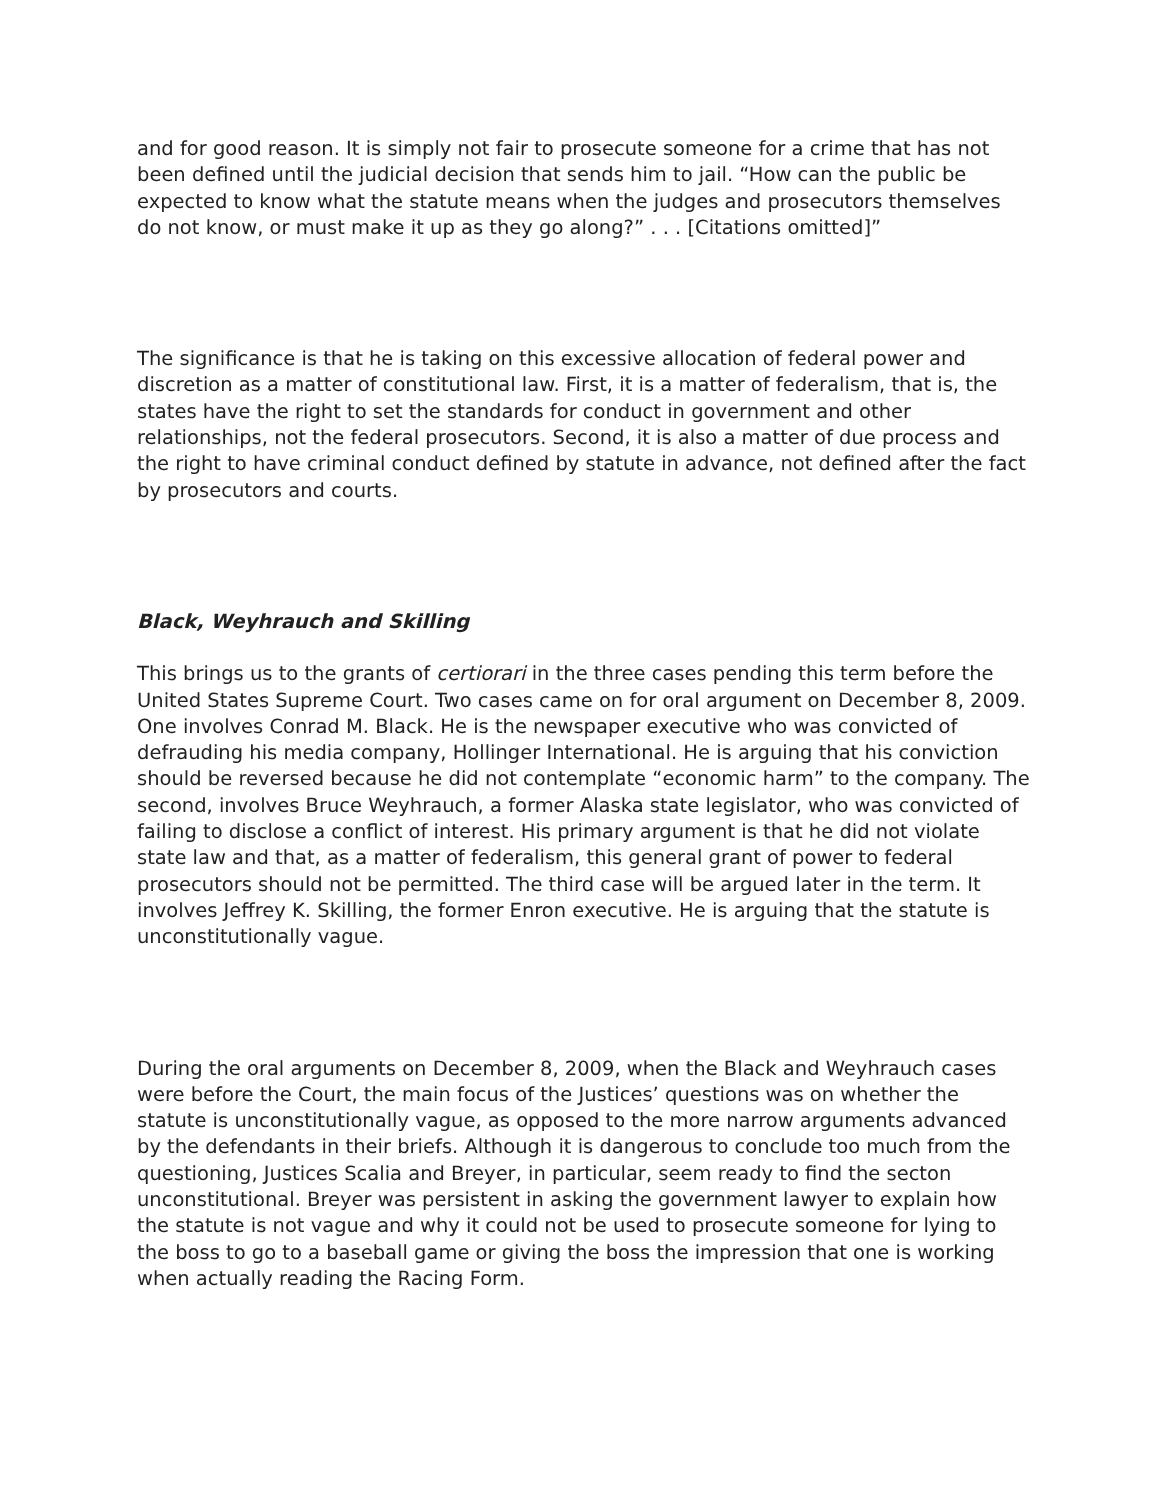and for good reason. It is simply not fair to prosecute someone for a crime that has not been defined until the judicial decision that sends him to jail. “How can the public be expected to know what the statute means when the judges and prosecutors themselves do not know, or must make it up as they go along?” . . . [Citations omitted]”
The significance is that he is taking on this excessive allocation of federal power and discretion as a matter of constitutional law. First, it is a matter of federalism, that is, the states have the right to set the standards for conduct in government and other relationships, not the federal prosecutors. Second, it is also a matter of due process and the right to have criminal conduct defined by statute in advance, not defined after the fact by prosecutors and courts.
Black, Weyhrauch and Skilling
This brings us to the grants of certiorari in the three cases pending this term before the United States Supreme Court. Two cases came on for oral argument on December 8, 2009. One involves Conrad M. Black. He is the newspaper executive who was convicted of defrauding his media company, Hollinger International. He is arguing that his conviction should be reversed because he did not contemplate “economic harm” to the company. The second, involves Bruce Weyhrauch, a former Alaska state legislator, who was convicted of failing to disclose a conflict of interest. His primary argument is that he did not violate state law and that, as a matter of federalism, this general grant of power to federal prosecutors should not be permitted. The third case will be argued later in the term. It involves Jeffrey K. Skilling, the former Enron executive. He is arguing that the statute is unconstitutionally vague.
During the oral arguments on December 8, 2009, when the Black and Weyhrauch cases were before the Court, the main focus of the Justices’ questions was on whether the statute is unconstitutionally vague, as opposed to the more narrow arguments advanced by the defendants in their briefs. Although it is dangerous to conclude too much from the questioning, Justices Scalia and Breyer, in particular, seem ready to find the secton unconstitutional. Breyer was persistent in asking the government lawyer to explain how the statute is not vague and why it could not be used to prosecute someone for lying to the boss to go to a baseball game or giving the boss the impression that one is working when actually reading the Racing Form.